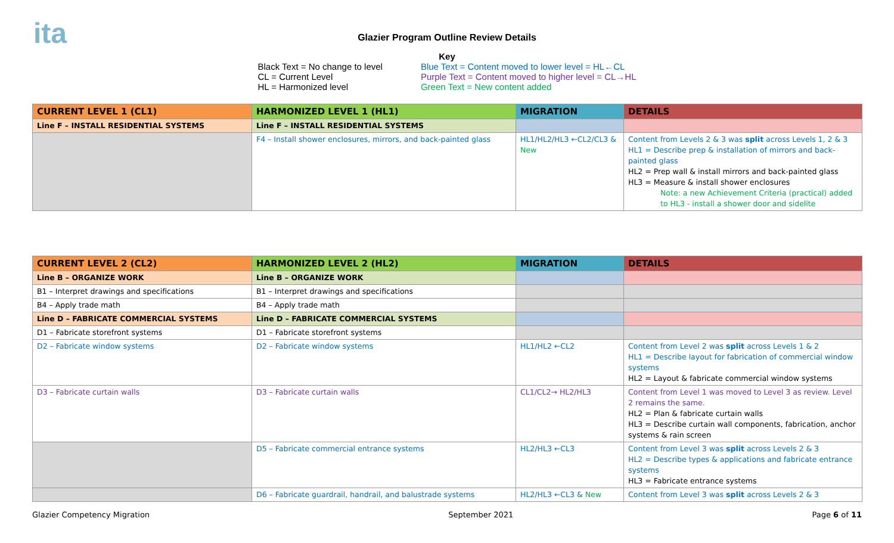ita
Glazier Program Outline Review Details
Key
Black Text = No change to level
CL = Current Level
HL = Harmonized level
Blue Text = Content moved to lower level = HL←CL
Purple Text = Content moved to higher level = CL→HL
Green Text = New content added
| CURRENT LEVEL 1 (CL1) | HARMONIZED LEVEL 1 (HL1) | MIGRATION | DETAILS |
| --- | --- | --- | --- |
| Line F – INSTALL RESIDENTIAL SYSTEMS | Line F – INSTALL RESIDENTIAL SYSTEMS | | |
| | F4 – Install shower enclosures, mirrors, and back-painted glass | HL1/HL2/HL3 ←CL2/CL3 & New | Content from Levels 2 & 3 was split across Levels 1, 2 & 3 HL1 = Describe prep & installation of mirrors and back-painted glass HL2 = Prep wall & install mirrors and back-painted glass HL3 = Measure & install shower enclosures Note: a new Achievement Criteria (practical) added to HL3 - install a shower door and sidelite |
| CURRENT LEVEL 2 (CL2) | HARMONIZED LEVEL 2 (HL2) | MIGRATION | DETAILS |
| --- | --- | --- | --- |
| Line B – ORGANIZE WORK | Line B – ORGANIZE WORK | | |
| B1 – Interpret drawings and specifications | B1 – Interpret drawings and specifications | | |
| B4 – Apply trade math | B4 – Apply trade math | | |
| Line D – FABRICATE COMMERCIAL SYSTEMS | Line D – FABRICATE COMMERCIAL SYSTEMS | | |
| D1 – Fabricate storefront systems | D1 – Fabricate storefront systems | | |
| D2 – Fabricate window systems | D2 – Fabricate window systems | HL1/HL2 ←CL2 | Content from Level 2 was split across Levels 1 & 2 HL1 = Describe layout for fabrication of commercial window systems HL2 = Layout & fabricate commercial window systems |
| D3 – Fabricate curtain walls | D3 – Fabricate curtain walls | CL1/CL2→ HL2/HL3 | Content from Level 1 was moved to Level 3 as review. Level 2 remains the same. HL2 = Plan & fabricate curtain walls HL3 = Describe curtain wall components, fabrication, anchor systems & rain screen |
| | D5 – Fabricate commercial entrance systems | HL2/HL3 ←CL3 | Content from Level 3 was split across Levels 2 & 3 HL2 = Describe types & applications and fabricate entrance systems HL3 = Fabricate entrance systems |
| | D6 – Fabricate guardrail, handrail, and balustrade systems | HL2/HL3 ←CL3 & New | Content from Level 3 was split across Levels 2 & 3 |
Glazier Competency Migration September 2021 Page 6 of 11